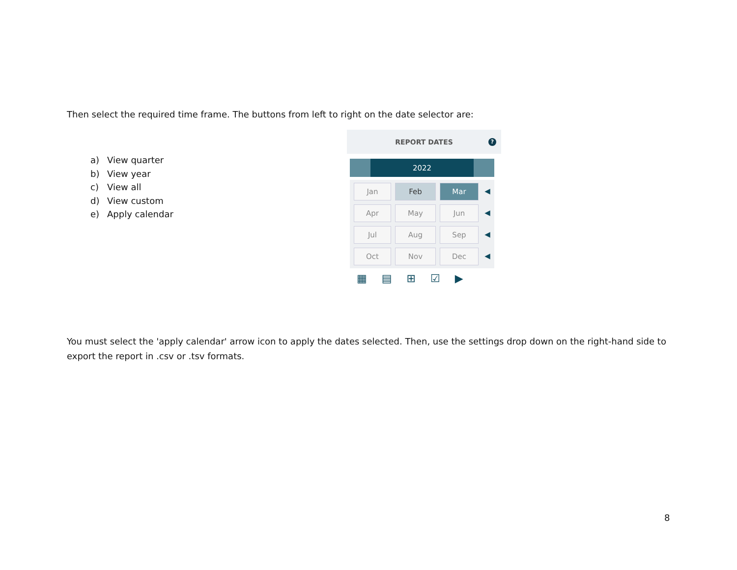Then select the required time frame. The buttons from left to right on the date selector are:
a) View quarter
b) View year
c) View all
d) View custom
e) Apply calendar
REPORT DATES ?
2022
Jan
Feb
Mar
◀
Apr
May
Jun
◀
Jul
Aug
Sep
◀
Oct
Nov
Dec
◀
▦ ▤ ⊞ ☑ ▶
You must select the 'apply calendar' arrow icon to apply the dates selected. Then, use the settings drop down on the right-hand side to export the report in .csv or .tsv formats.
8